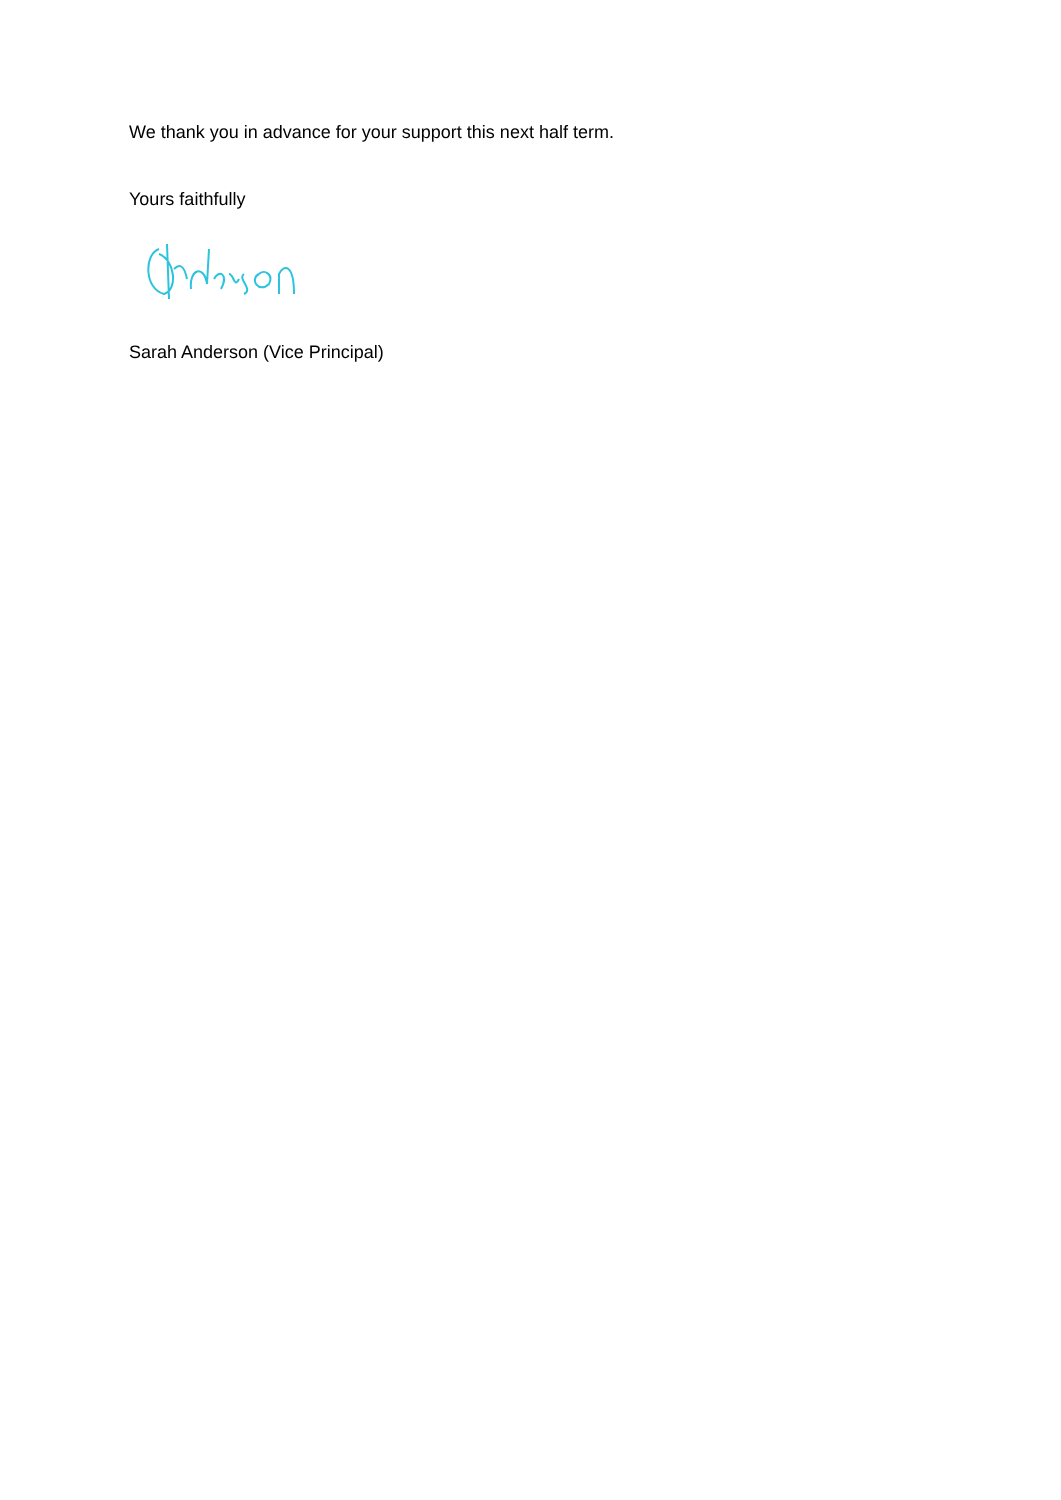We thank you in advance for your support this next half term.
Yours faithfully
Sarah Anderson (Vice Principal)